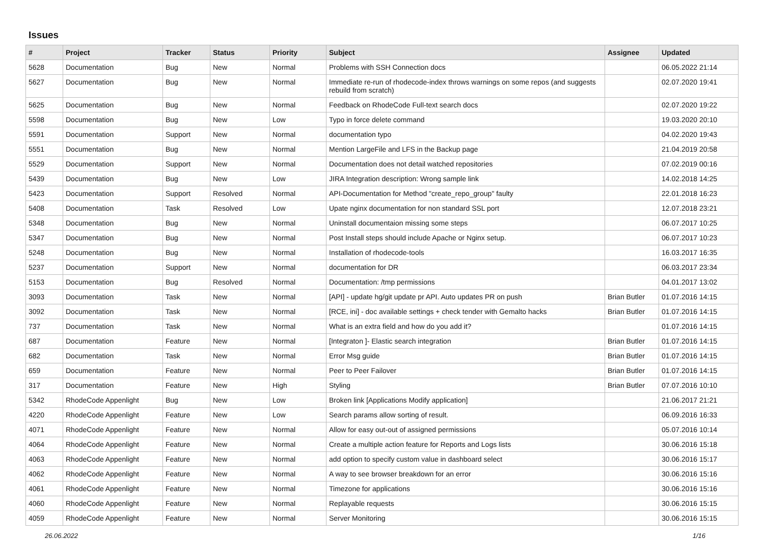Issues
| # | Project | Tracker | Status | Priority | Subject | Assignee | Updated |
| --- | --- | --- | --- | --- | --- | --- | --- |
| 5628 | Documentation | Bug | New | Normal | Problems with SSH Connection docs | | 06.05.2022 21:14 |
| 5627 | Documentation | Bug | New | Normal | Immediate re-run of rhodecode-index throws warnings on some repos (and suggests rebuild from scratch) | | 02.07.2020 19:41 |
| 5625 | Documentation | Bug | New | Normal | Feedback on RhodeCode Full-text search docs | | 02.07.2020 19:22 |
| 5598 | Documentation | Bug | New | Low | Typo in force delete command | | 19.03.2020 20:10 |
| 5591 | Documentation | Support | New | Normal | documentation typo | | 04.02.2020 19:43 |
| 5551 | Documentation | Bug | New | Normal | Mention LargeFile and LFS in the Backup page | | 21.04.2019 20:58 |
| 5529 | Documentation | Support | New | Normal | Documentation does not detail watched repositories | | 07.02.2019 00:16 |
| 5439 | Documentation | Bug | New | Low | JIRA Integration description: Wrong sample link | | 14.02.2018 14:25 |
| 5423 | Documentation | Support | Resolved | Normal | API-Documentation for Method "create_repo_group" faulty | | 22.01.2018 16:23 |
| 5408 | Documentation | Task | Resolved | Low | Upate nginx documentation for non standard SSL port | | 12.07.2018 23:21 |
| 5348 | Documentation | Bug | New | Normal | Uninstall documentaion missing some steps | | 06.07.2017 10:25 |
| 5347 | Documentation | Bug | New | Normal | Post Install steps should include Apache or Nginx setup. | | 06.07.2017 10:23 |
| 5248 | Documentation | Bug | New | Normal | Installation of rhodecode-tools | | 16.03.2017 16:35 |
| 5237 | Documentation | Support | New | Normal | documentation for DR | | 06.03.2017 23:34 |
| 5153 | Documentation | Bug | Resolved | Normal | Documentation: /tmp permissions | | 04.01.2017 13:02 |
| 3093 | Documentation | Task | New | Normal | [API] - update hg/git update pr API. Auto updates PR on push | Brian Butler | 01.07.2016 14:15 |
| 3092 | Documentation | Task | New | Normal | [RCE, ini] - doc available settings + check tender with Gemalto hacks | Brian Butler | 01.07.2016 14:15 |
| 737 | Documentation | Task | New | Normal | What is an extra field and how do you add it? | | 01.07.2016 14:15 |
| 687 | Documentation | Feature | New | Normal | [Integraton ]- Elastic search integration | Brian Butler | 01.07.2016 14:15 |
| 682 | Documentation | Task | New | Normal | Error Msg guide | Brian Butler | 01.07.2016 14:15 |
| 659 | Documentation | Feature | New | Normal | Peer to Peer Failover | Brian Butler | 01.07.2016 14:15 |
| 317 | Documentation | Feature | New | High | Styling | Brian Butler | 07.07.2016 10:10 |
| 5342 | RhodeCode Appenlight | Bug | New | Low | Broken link [Applications Modify application] | | 21.06.2017 21:21 |
| 4220 | RhodeCode Appenlight | Feature | New | Low | Search params allow sorting of result. | | 06.09.2016 16:33 |
| 4071 | RhodeCode Appenlight | Feature | New | Normal | Allow for easy out-out of assigned permissions | | 05.07.2016 10:14 |
| 4064 | RhodeCode Appenlight | Feature | New | Normal | Create a multiple action feature for Reports and Logs lists | | 30.06.2016 15:18 |
| 4063 | RhodeCode Appenlight | Feature | New | Normal | add option to specify custom value in dashboard select | | 30.06.2016 15:17 |
| 4062 | RhodeCode Appenlight | Feature | New | Normal | A way to see browser breakdown for an error | | 30.06.2016 15:16 |
| 4061 | RhodeCode Appenlight | Feature | New | Normal | Timezone for applications | | 30.06.2016 15:16 |
| 4060 | RhodeCode Appenlight | Feature | New | Normal | Replayable requests | | 30.06.2016 15:15 |
| 4059 | RhodeCode Appenlight | Feature | New | Normal | Server Monitoring | | 30.06.2016 15:15 |
26.06.2022 1/16